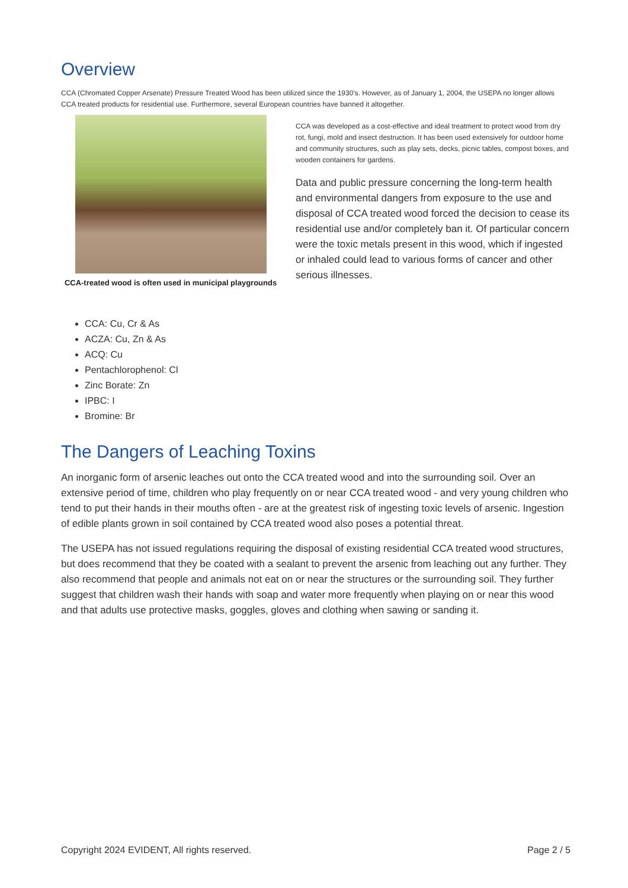Overview
CCA (Chromated Copper Arsenate) Pressure Treated Wood has been utilized since the 1930's. However, as of January 1, 2004, the USEPA no longer allows CCA treated products for residential use. Furthermore, several European countries have banned it altogether.
CCA-treated wood is often used in municipal playgrounds
CCA was developed as a cost-effective and ideal treatment to protect wood from dry rot, fungi, mold and insect destruction. It has been used extensively for outdoor home and community structures, such as play sets, decks, picnic tables, compost boxes, and wooden containers for gardens.
Data and public pressure concerning the long-term health and environmental dangers from exposure to the use and disposal of CCA treated wood forced the decision to cease its residential use and/or completely ban it. Of particular concern were the toxic metals present in this wood, which if ingested or inhaled could lead to various forms of cancer and other serious illnesses.
CCA: Cu, Cr & As
ACZA: Cu, Zn & As
ACQ: Cu
Pentachlorophenol: Cl
Zinc Borate: Zn
IPBC: I
Bromine: Br
The Dangers of Leaching Toxins
An inorganic form of arsenic leaches out onto the CCA treated wood and into the surrounding soil. Over an extensive period of time, children who play frequently on or near CCA treated wood - and very young children who tend to put their hands in their mouths often - are at the greatest risk of ingesting toxic levels of arsenic. Ingestion of edible plants grown in soil contained by CCA treated wood also poses a potential threat.
The USEPA has not issued regulations requiring the disposal of existing residential CCA treated wood structures, but does recommend that they be coated with a sealant to prevent the arsenic from leaching out any further. They also recommend that people and animals not eat on or near the structures or the surrounding soil. They further suggest that children wash their hands with soap and water more frequently when playing on or near this wood and that adults use protective masks, goggles, gloves and clothing when sawing or sanding it.
Copyright 2024 EVIDENT, All rights reserved. Page 2 / 5